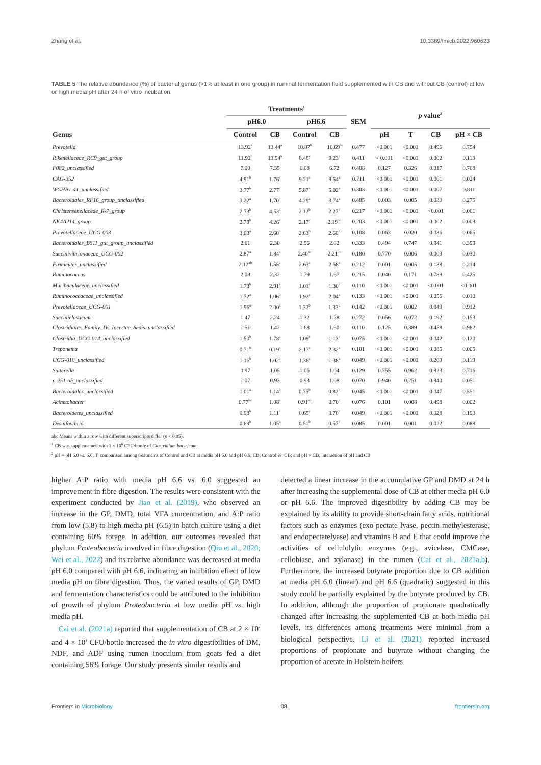Zhang et al. 10.3389/fmicb.2022.960623
TABLE 5 The relative abundance (%) of bacterial genus (>1% at least in one group) in ruminal fermentation fluid supplemented with CB and without CB (control) at low or high media pH after 24 h of vitro incubation.
| | Treatments<sup>1</sup> | | | | | p value<sup>2</sup> | | | |
| --- | --- | --- | --- | --- | --- | --- | --- | --- | --- |
| | pH6.0 | | pH6.6 | | SEM | | | | |
| Genus | Control | CB | Control | CB | | pH | T | CB | pH × CB |
| Prevotella | 13.92<sup>a</sup> | 13.44<sup>a</sup> | 10.87<sup>b</sup> | 10.69<sup>b</sup> | 0.477 | <0.001 | <0.001 | 0.496 | 0.754 |
| Rikenellaceae_RC9_gut_group | 11.92<sup>b</sup> | 13.94<sup>a</sup> | 8.48<sup>c</sup> | 9.23<sup>c</sup> | 0.411 | < 0.001 | <0.001 | 0.002 | 0.113 |
| F082_unclassified | 7.00 | 7.35 | 6.08 | 6.72 | 0.488 | 0.127 | 0.326 | 0.317 | 0.768 |
| CAG-352 | 4.91<sup>b</sup> | 1.76<sup>c</sup> | 9.21<sup>a</sup> | 9.54<sup>a</sup> | 0.711 | <0.001 | <0.001 | 0.061 | 0.024 |
| WCHB1-41_unclassified | 3.77<sup>b</sup> | 2.77<sup>c</sup> | 5.87<sup>a</sup> | 5.02<sup>a</sup> | 0.303 | <0.001 | <0.001 | 0.007 | 0.811 |
| Bacteroidales_RF16_group_unclassified | 3.22<sup>a</sup> | 1.70<sup>b</sup> | 4.29<sup>a</sup> | 3.74<sup>a</sup> | 0.485 | 0.003 | 0.005 | 0.030 | 0.275 |
| Christensenellaceae_R-7_group | 2.73<sup>b</sup> | 4.53<sup>a</sup> | 2.12<sup>b</sup> | 2.27<sup>b</sup> | 0.217 | <0.001 | <0.001 | <0.001 | 0.001 |
| NK4A214_group | 2.79<sup>b</sup> | 4.26<sup>a</sup> | 2.17<sup>c</sup> | 2.19<sup>bc</sup> | 0.203 | <0.001 | <0.001 | 0.002 | 0.003 |
| Prevotellaceae_UCG-003 | 3.03<sup>a</sup> | 2.60<sup>b</sup> | 2.63<sup>b</sup> | 2.60<sup>b</sup> | 0.108 | 0.063 | 0.020 | 0.036 | 0.065 |
| Bacteroidales_BS11_gut_group_unclassified | 2.61 | 2.30 | 2.56 | 2.82 | 0.333 | 0.494 | 0.747 | 0.941 | 0.399 |
| Succinivibrionaceae_UCG-002 | 2.87<sup>a</sup> | 1.84<sup>c</sup> | 2.40<sup>ab</sup> | 2.21<sup>bc</sup> | 0.180 | 0.770 | 0.006 | 0.003 | 0.030 |
| Firmicutes_unclassified | 2.12<sup>ab</sup> | 1.55<sup>b</sup> | 2.63<sup>a</sup> | 2.58<sup>a</sup> | 0.212 | 0.001 | 0.005 | 0.138 | 0.214 |
| Ruminococcus | 2.08 | 2.32 | 1.79 | 1.67 | 0.215 | 0.040 | 0.171 | 0.789 | 0.425 |
| Muribaculaceae_unclassified | 1.73<sup>b</sup> | 2.91<sup>a</sup> | 1.01<sup>c</sup> | 1.30<sup>c</sup> | 0.110 | <0.001 | <0.001 | <0.001 | <0.001 |
| Ruminococcaceae_unclassified | 1.72<sup>a</sup> | 1.06<sup>b</sup> | 1.92<sup>a</sup> | 2.04<sup>a</sup> | 0.133 | <0.001 | <0.001 | 0.056 | 0.010 |
| Prevotellaceae_UCG-001 | 1.96<sup>a</sup> | 2.00<sup>a</sup> | 1.32<sup>b</sup> | 1.33<sup>b</sup> | 0.142 | <0.001 | 0.002 | 0.849 | 0.912 |
| Succiniclasticum | 1.47 | 2.24 | 1.32 | 1.28 | 0.272 | 0.056 | 0.072 | 0.192 | 0.153 |
| Clostridiales_Family_IV._Incertae_Sedis_unclassified | 1.51 | 1.42 | 1.68 | 1.60 | 0.110 | 0.125 | 0.389 | 0.458 | 0.982 |
| Clostridia_UCG-014_unclassified | 1.50<sup>b</sup> | 1.78<sup>a</sup> | 1.09<sup>c</sup> | 1.13<sup>c</sup> | 0.075 | <0.001 | <0.001 | 0.042 | 0.120 |
| Treponema | 0.71<sup>b</sup> | 0.19<sup>c</sup> | 2.17<sup>a</sup> | 2.32<sup>a</sup> | 0.101 | <0.001 | <0.001 | 0.085 | 0.005 |
| UCG-010_unclassified | 1.16<sup>b</sup> | 1.02<sup>b</sup> | 1.36<sup>a</sup> | 1.38<sup>a</sup> | 0.049 | <0.001 | <0.001 | 0.263 | 0.119 |
| Sutterella | 0.97 | 1.05 | 1.06 | 1.04 | 0.129 | 0.755 | 0.962 | 0.823 | 0.716 |
| p-251-o5_unclassified | 1.07 | 0.93 | 0.93 | 1.08 | 0.070 | 0.940 | 0.251 | 0.940 | 0.051 |
| Bacteroidales_unclassified | 1.01<sup>a</sup> | 1.14<sup>a</sup> | 0.75<sup>b</sup> | 0.82<sup>b</sup> | 0.045 | <0.001 | <0.001 | 0.047 | 0.551 |
| Acinetobacter | 0.77<sup>bc</sup> | 1.08<sup>a</sup> | 0.91<sup>ab</sup> | 0.70<sup>c</sup> | 0.076 | 0.101 | 0.008 | 0.498 | 0.002 |
| Bacteroidetes_unclassified | 0.93<sup>b</sup> | 1.11<sup>a</sup> | 0.65<sup>c</sup> | 0.70<sup>c</sup> | 0.049 | <0.001 | <0.001 | 0.028 | 0.193 |
| Desulfovibrio | 0.69<sup>b</sup> | 1.05<sup>a</sup> | 0.51<sup>b</sup> | 0.57<sup>b</sup> | 0.085 | 0.001 | 0.001 | 0.022 | 0.088 |
abc Means within a row with different superscripts differ (p < 0.05).
<sup>1</sup> CB was supplemented with 1 × 10<sup>6</sup> CFU/bottle of Clostridium butyricum.
<sup>2</sup> pH = pH 6.0 vs. 6.6; T, comparison among treatments of Control and CB at media pH 6.0 and pH 6.6; CB, Control vs. CB; and pH × CB, interaction of pH and CB.
higher A:P ratio with media pH 6.6 vs. 6.0 suggested an improvement in fibre digestion. The results were consistent with the experiment conducted by Jiao et al. (2019), who observed an increase in the GP, DMD, total VFA concentration, and A:P ratio from low (5.8) to high media pH (6.5) in batch culture using a diet containing 60% forage. In addition, our outcomes revealed that phylum Proteobacteria involved in fibre digestion (Qiu et al., 2020; Wei et al., 2022) and its relative abundance was decreased at media pH 6.0 compared with pH 6.6, indicating an inhibition effect of low media pH on fibre digestion. Thus, the varied results of GP, DMD and fermentation characteristics could be attributed to the inhibition of growth of phylum Proteobacteria at low media pH vs. high media pH.
Cai et al. (2021a) reported that supplementation of CB at 2 × 10<sup>4</sup> and 4 × 10<sup>4</sup> CFU/bottle increased the in vitro digestibilities of DM, NDF, and ADF using rumen inoculum from goats fed a diet containing 56% forage. Our study presents similar results and
detected a linear increase in the accumulative GP and DMD at 24 h after increasing the supplemental dose of CB at either media pH 6.0 or pH 6.6. The improved digestibility by adding CB may be explained by its ability to provide short-chain fatty acids, nutritional factors such as enzymes (exo-pectate lyase, pectin methylesterase, and endopectatelyase) and vitamins B and E that could improve the activities of cellulolytic enzymes (e.g., avicelase, CMCase, cellobiase, and xylanase) in the rumen (Cai et al., 2021a,b). Furthermore, the increased butyrate proportion due to CB addition at media pH 6.0 (linear) and pH 6.6 (quadratic) suggested in this study could be partially explained by the butyrate produced by CB. In addition, although the proportion of propionate quadratically changed after increasing the supplemented CB at both media pH levels, its differences among treatments were minimal from a biological perspective. Li et al. (2021) reported increased proportions of propionate and butyrate without changing the proportion of acetate in Holstein heifers
Frontiers in Microbiology 08 frontiersin.org